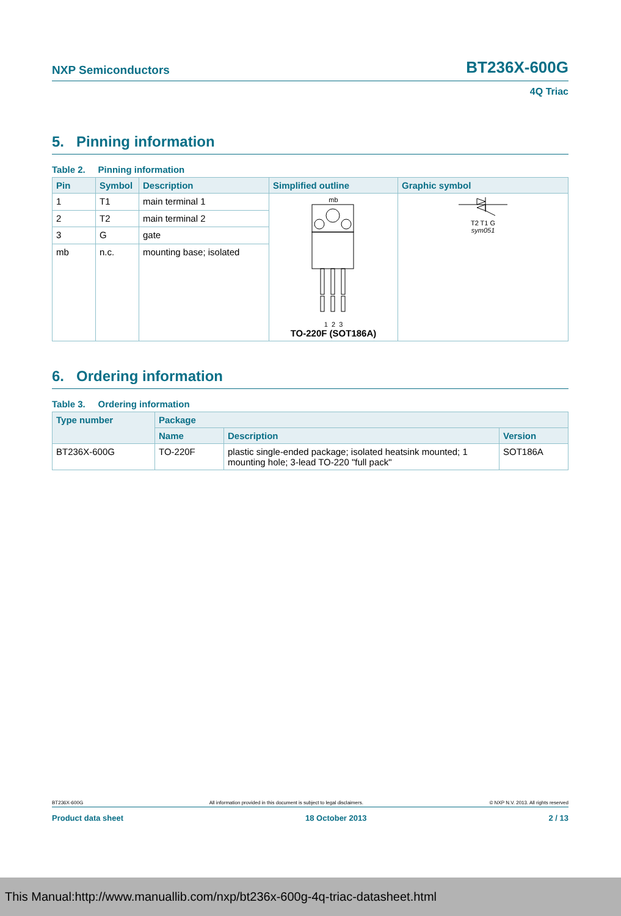NXP Semiconductors BT236X-600G
4Q Triac
5. Pinning information
Table 2. Pinning information
| Pin | Symbol | Description | Simplified outline | Graphic symbol |
| --- | --- | --- | --- | --- |
| 1 | T1 | main terminal 1 | mb 1 2 3 TO-220F (SOT186A) | T2 T1 G sym051 |
| 2 | T2 | main terminal 2 | | |
| 3 | G | gate | | |
| mb | n.c. | mounting base; isolated | | |
6. Ordering information
Table 3. Ordering information
| Type number | Package | | |
| --- | --- | --- | --- |
| | Name | Description | Version |
| BT236X-600G | TO-220F | plastic single-ended package; isolated heatsink mounted; 1 mounting hole; 3-lead TO-220 "full pack" | SOT186A |
BT236X-600G All information provided in this document is subject to legal disclaimers. © NXP N.V. 2013. All rights reserved
Product data sheet 18 October 2013 2 / 13
This Manual:http://www.manuallib.com/nxp/bt236x-600g-4q-triac-datasheet.html